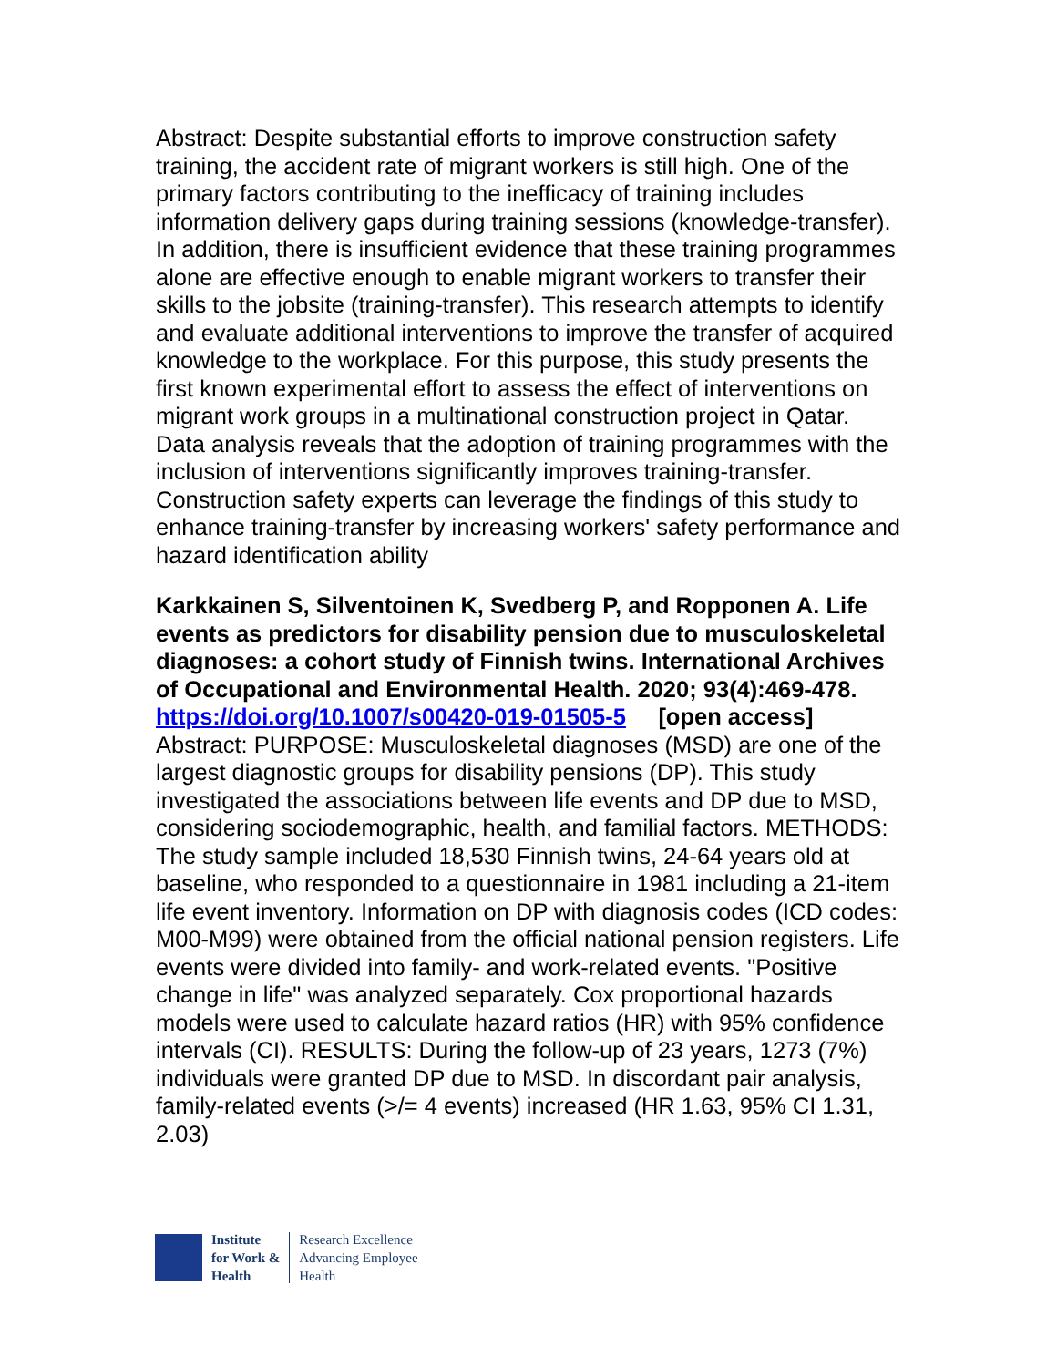Abstract: Despite substantial efforts to improve construction safety training, the accident rate of migrant workers is still high. One of the primary factors contributing to the inefficacy of training includes information delivery gaps during training sessions (knowledge-transfer). In addition, there is insufficient evidence that these training programmes alone are effective enough to enable migrant workers to transfer their skills to the jobsite (training-transfer). This research attempts to identify and evaluate additional interventions to improve the transfer of acquired knowledge to the workplace. For this purpose, this study presents the first known experimental effort to assess the effect of interventions on migrant work groups in a multinational construction project in Qatar. Data analysis reveals that the adoption of training programmes with the inclusion of interventions significantly improves training-transfer. Construction safety experts can leverage the findings of this study to enhance training-transfer by increasing workers' safety performance and hazard identification ability
Karkkainen S, Silventoinen K, Svedberg P, and Ropponen A. Life events as predictors for disability pension due to musculoskeletal diagnoses: a cohort study of Finnish twins. International Archives of Occupational and Environmental Health. 2020; 93(4):469-478.
https://doi.org/10.1007/s00420-019-01505-5 [open access]
Abstract: PURPOSE: Musculoskeletal diagnoses (MSD) are one of the largest diagnostic groups for disability pensions (DP). This study investigated the associations between life events and DP due to MSD, considering sociodemographic, health, and familial factors. METHODS: The study sample included 18,530 Finnish twins, 24-64 years old at baseline, who responded to a questionnaire in 1981 including a 21-item life event inventory. Information on DP with diagnosis codes (ICD codes: M00-M99) were obtained from the official national pension registers. Life events were divided into family- and work-related events. "Positive change in life" was analyzed separately. Cox proportional hazards models were used to calculate hazard ratios (HR) with 95% confidence intervals (CI). RESULTS: During the follow-up of 23 years, 1273 (7%) individuals were granted DP due to MSD. In discordant pair analysis, family-related events (>/= 4 events) increased (HR 1.63, 95% CI 1.31, 2.03)
Institute
for Work &
Health
Research Excellence
Advancing Employee
Health